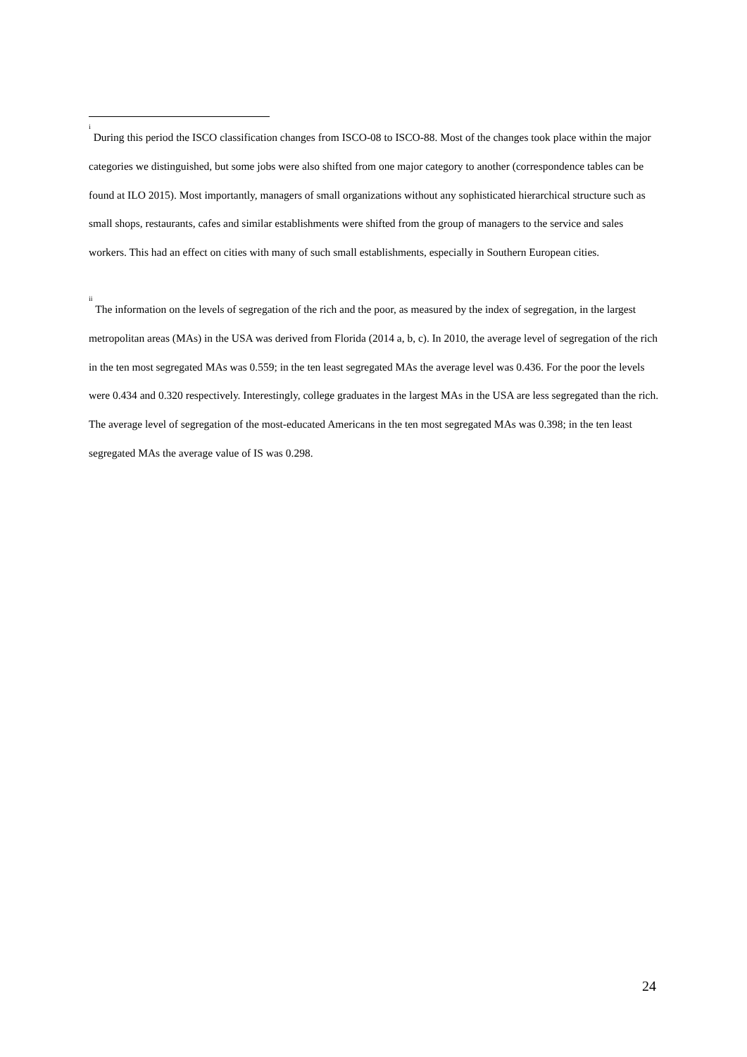<sup>i</sup> During this period the ISCO classification changes from ISCO-08 to ISCO-88. Most of the changes took place within the major categories we distinguished, but some jobs were also shifted from one major category to another (correspondence tables can be found at ILO 2015). Most importantly, managers of small organizations without any sophisticated hierarchical structure such as small shops, restaurants, cafes and similar establishments were shifted from the group of managers to the service and sales workers. This had an effect on cities with many of such small establishments, especially in Southern European cities.
<sup>ii</sup> The information on the levels of segregation of the rich and the poor, as measured by the index of segregation, in the largest metropolitan areas (MAs) in the USA was derived from Florida (2014 a, b, c). In 2010, the average level of segregation of the rich in the ten most segregated MAs was 0.559; in the ten least segregated MAs the average level was 0.436. For the poor the levels were 0.434 and 0.320 respectively. Interestingly, college graduates in the largest MAs in the USA are less segregated than the rich. The average level of segregation of the most-educated Americans in the ten most segregated MAs was 0.398; in the ten least segregated MAs the average value of IS was 0.298.
24